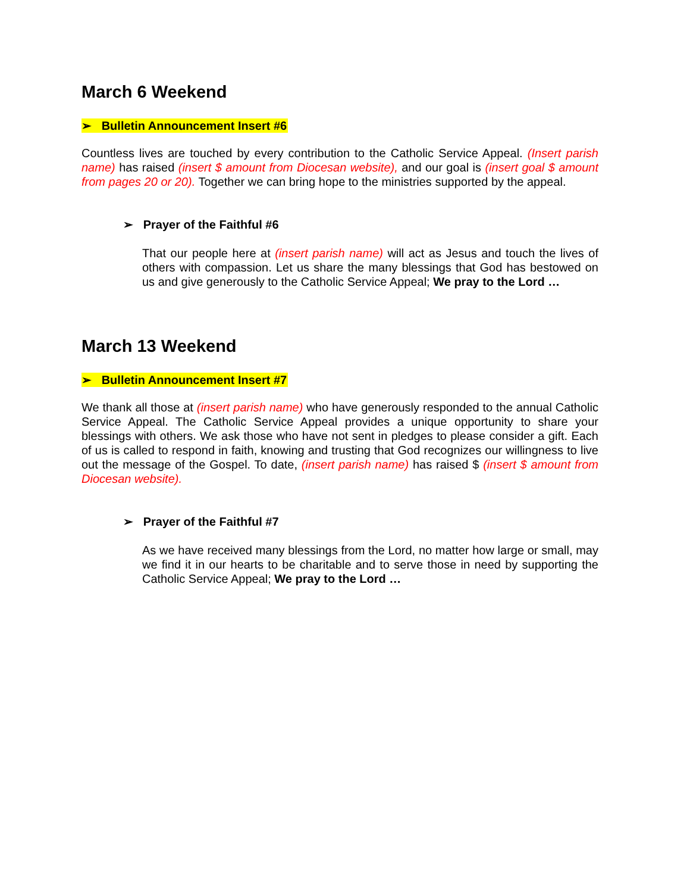March 6 Weekend
➢ Bulletin Announcement Insert #6
Countless lives are touched by every contribution to the Catholic Service Appeal. (Insert parish name) has raised (insert $ amount from Diocesan website), and our goal is (insert goal $ amount from pages 20 or 20). Together we can bring hope to the ministries supported by the appeal.
➢ Prayer of the Faithful #6
That our people here at (insert parish name) will act as Jesus and touch the lives of others with compassion. Let us share the many blessings that God has bestowed on us and give generously to the Catholic Service Appeal; We pray to the Lord …
March 13 Weekend
➢ Bulletin Announcement Insert #7
We thank all those at (insert parish name) who have generously responded to the annual Catholic Service Appeal. The Catholic Service Appeal provides a unique opportunity to share your blessings with others. We ask those who have not sent in pledges to please consider a gift. Each of us is called to respond in faith, knowing and trusting that God recognizes our willingness to live out the message of the Gospel. To date, (insert parish name) has raised $ (insert $ amount from Diocesan website).
➢ Prayer of the Faithful #7
As we have received many blessings from the Lord, no matter how large or small, may we find it in our hearts to be charitable and to serve those in need by supporting the Catholic Service Appeal; We pray to the Lord …